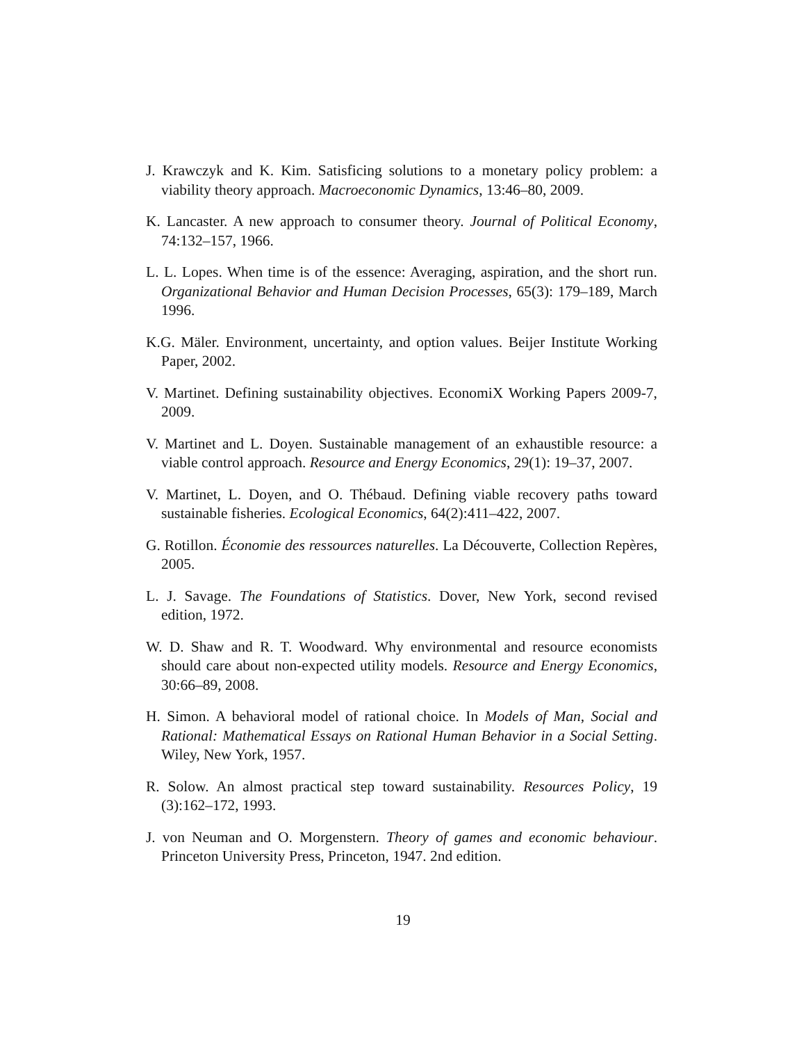J. Krawczyk and K. Kim. Satisficing solutions to a monetary policy problem: a viability theory approach. Macroeconomic Dynamics, 13:46–80, 2009.
K. Lancaster. A new approach to consumer theory. Journal of Political Economy, 74:132–157, 1966.
L. L. Lopes. When time is of the essence: Averaging, aspiration, and the short run. Organizational Behavior and Human Decision Processes, 65(3): 179–189, March 1996.
K.G. Mäler. Environment, uncertainty, and option values. Beijer Institute Working Paper, 2002.
V. Martinet. Defining sustainability objectives. EconomiX Working Papers 2009-7, 2009.
V. Martinet and L. Doyen. Sustainable management of an exhaustible resource: a viable control approach. Resource and Energy Economics, 29(1): 19–37, 2007.
V. Martinet, L. Doyen, and O. Thébaud. Defining viable recovery paths toward sustainable fisheries. Ecological Economics, 64(2):411–422, 2007.
G. Rotillon. Économie des ressources naturelles. La Découverte, Collection Repères, 2005.
L. J. Savage. The Foundations of Statistics. Dover, New York, second revised edition, 1972.
W. D. Shaw and R. T. Woodward. Why environmental and resource economists should care about non-expected utility models. Resource and Energy Economics, 30:66–89, 2008.
H. Simon. A behavioral model of rational choice. In Models of Man, Social and Rational: Mathematical Essays on Rational Human Behavior in a Social Setting. Wiley, New York, 1957.
R. Solow. An almost practical step toward sustainability. Resources Policy, 19 (3):162–172, 1993.
J. von Neuman and O. Morgenstern. Theory of games and economic behaviour. Princeton University Press, Princeton, 1947. 2nd edition.
19